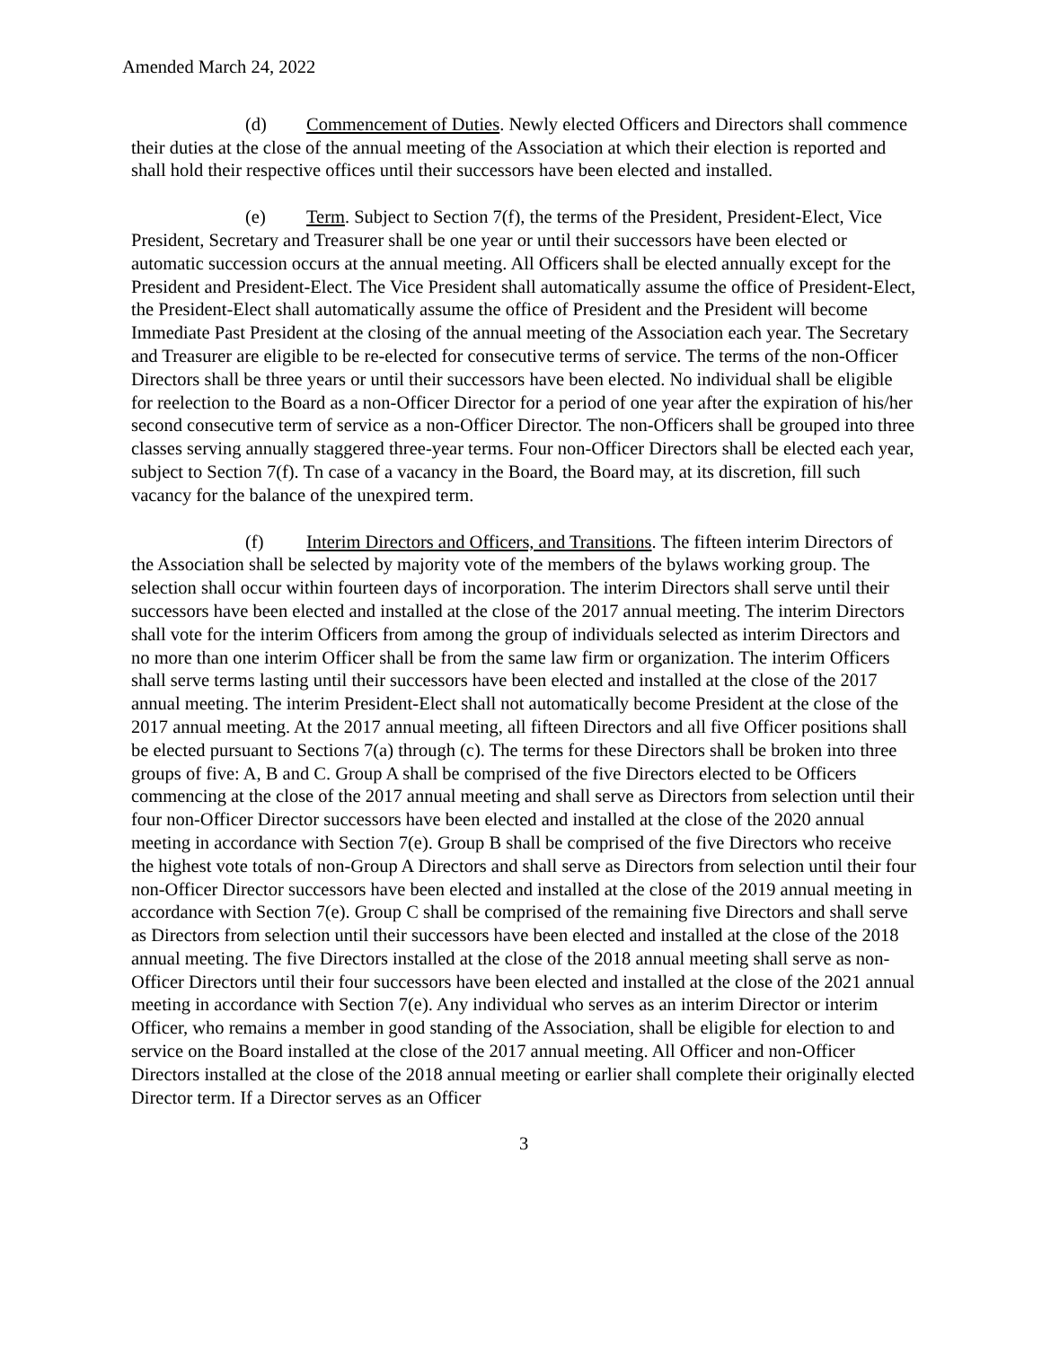Amended March 24, 2022
(d) Commencement of Duties. Newly elected Officers and Directors shall commence their duties at the close of the annual meeting of the Association at which their election is reported and shall hold their respective offices until their successors have been elected and installed.
(e) Term. Subject to Section 7(f), the terms of the President, President-Elect, Vice President, Secretary and Treasurer shall be one year or until their successors have been elected or automatic succession occurs at the annual meeting. All Officers shall be elected annually except for the President and President-Elect. The Vice President shall automatically assume the office of President-Elect, the President-Elect shall automatically assume the office of President and the President will become Immediate Past President at the closing of the annual meeting of the Association each year. The Secretary and Treasurer are eligible to be re-elected for consecutive terms of service. The terms of the non-Officer Directors shall be three years or until their successors have been elected. No individual shall be eligible for reelection to the Board as a non-Officer Director for a period of one year after the expiration of his/her second consecutive term of service as a non-Officer Director. The non-Officers shall be grouped into three classes serving annually staggered three-year terms. Four non-Officer Directors shall be elected each year, subject to Section 7(f). Tn case of a vacancy in the Board, the Board may, at its discretion, fill such vacancy for the balance of the unexpired term.
(f) Interim Directors and Officers, and Transitions. The fifteen interim Directors of the Association shall be selected by majority vote of the members of the bylaws working group. The selection shall occur within fourteen days of incorporation. The interim Directors shall serve until their successors have been elected and installed at the close of the 2017 annual meeting. The interim Directors shall vote for the interim Officers from among the group of individuals selected as interim Directors and no more than one interim Officer shall be from the same law firm or organization. The interim Officers shall serve terms lasting until their successors have been elected and installed at the close of the 2017 annual meeting. The interim President-Elect shall not automatically become President at the close of the 2017 annual meeting. At the 2017 annual meeting, all fifteen Directors and all five Officer positions shall be elected pursuant to Sections 7(a) through (c). The terms for these Directors shall be broken into three groups of five: A, B and C. Group A shall be comprised of the five Directors elected to be Officers commencing at the close of the 2017 annual meeting and shall serve as Directors from selection until their four non-Officer Director successors have been elected and installed at the close of the 2020 annual meeting in accordance with Section 7(e). Group B shall be comprised of the five Directors who receive the highest vote totals of non-Group A Directors and shall serve as Directors from selection until their four non-Officer Director successors have been elected and installed at the close of the 2019 annual meeting in accordance with Section 7(e). Group C shall be comprised of the remaining five Directors and shall serve as Directors from selection until their successors have been elected and installed at the close of the 2018 annual meeting. The five Directors installed at the close of the 2018 annual meeting shall serve as non-Officer Directors until their four successors have been elected and installed at the close of the 2021 annual meeting in accordance with Section 7(e). Any individual who serves as an interim Director or interim Officer, who remains a member in good standing of the Association, shall be eligible for election to and service on the Board installed at the close of the 2017 annual meeting. All Officer and non-Officer Directors installed at the close of the 2018 annual meeting or earlier shall complete their originally elected Director term. If a Director serves as an Officer
3